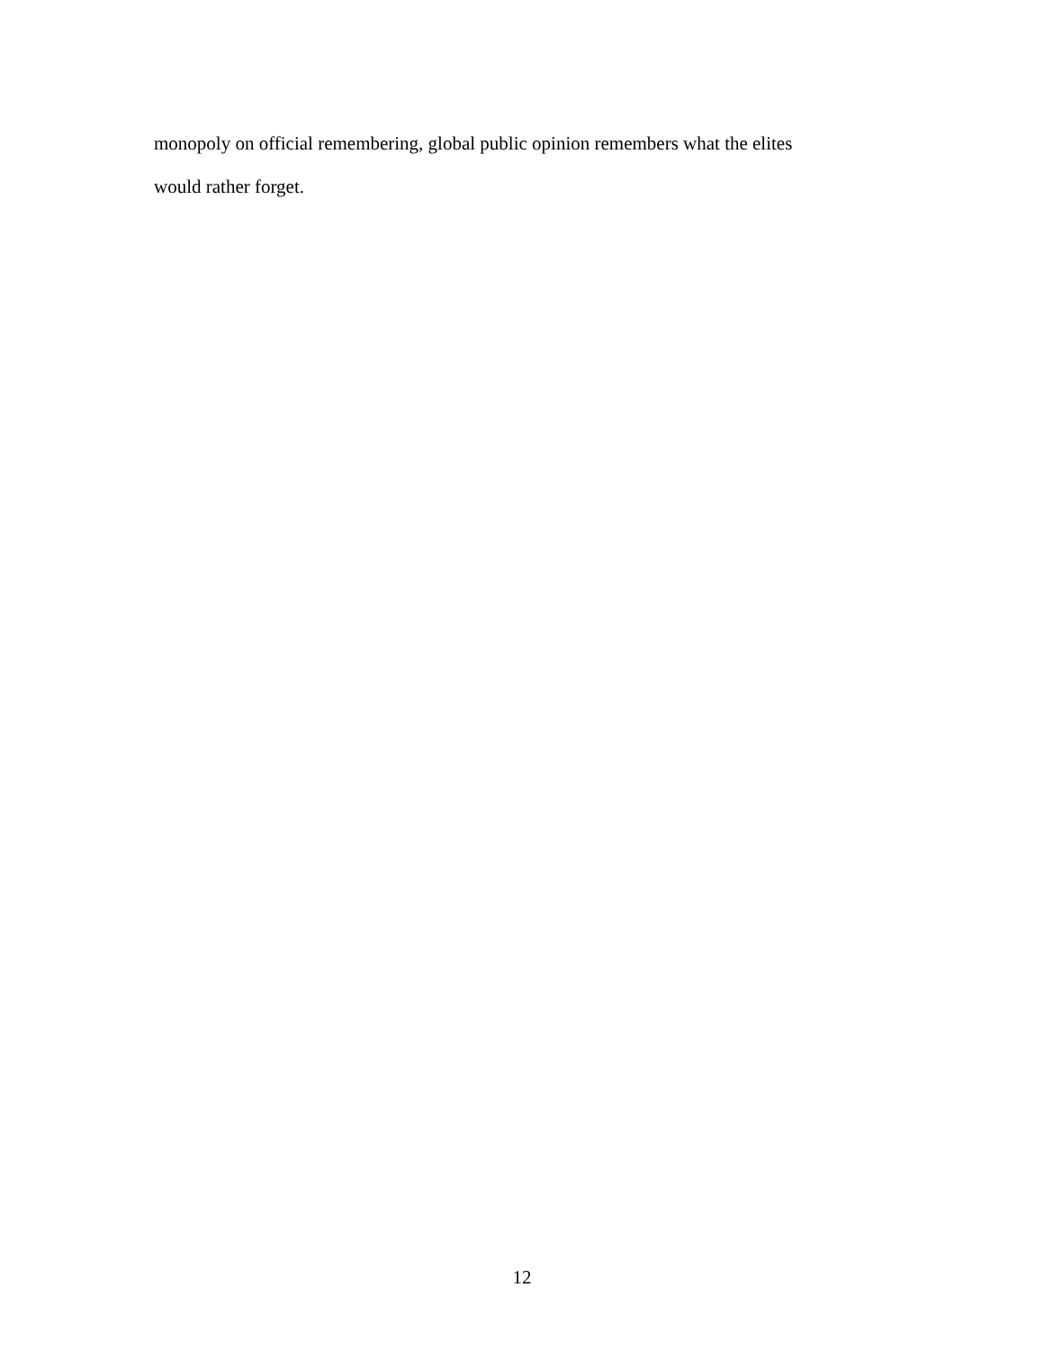monopoly on official remembering, global public opinion remembers what the elites
would rather forget.
12